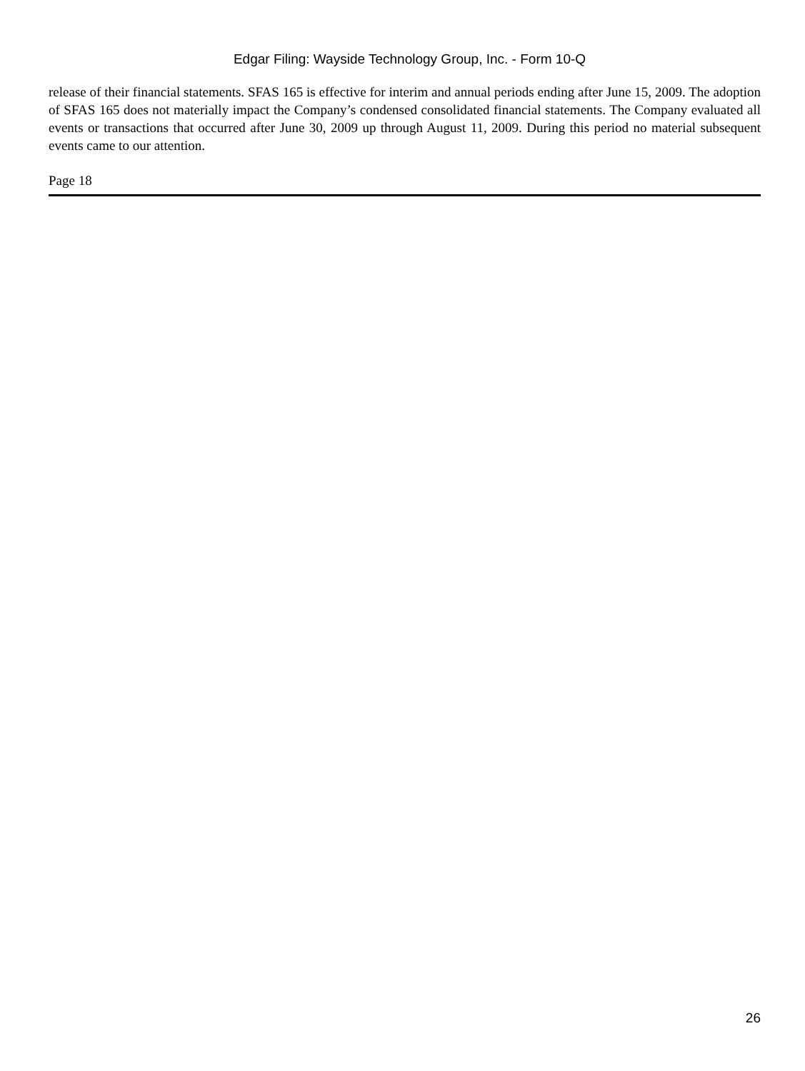Edgar Filing: Wayside Technology Group, Inc. - Form 10-Q
release of their financial statements. SFAS 165 is effective for interim and annual periods ending after June 15, 2009. The adoption of SFAS 165 does not materially impact the Company’s condensed consolidated financial statements. The Company evaluated all events or transactions that occurred after June 30, 2009 up through August 11, 2009. During this period no material subsequent events came to our attention.
Page 18
26